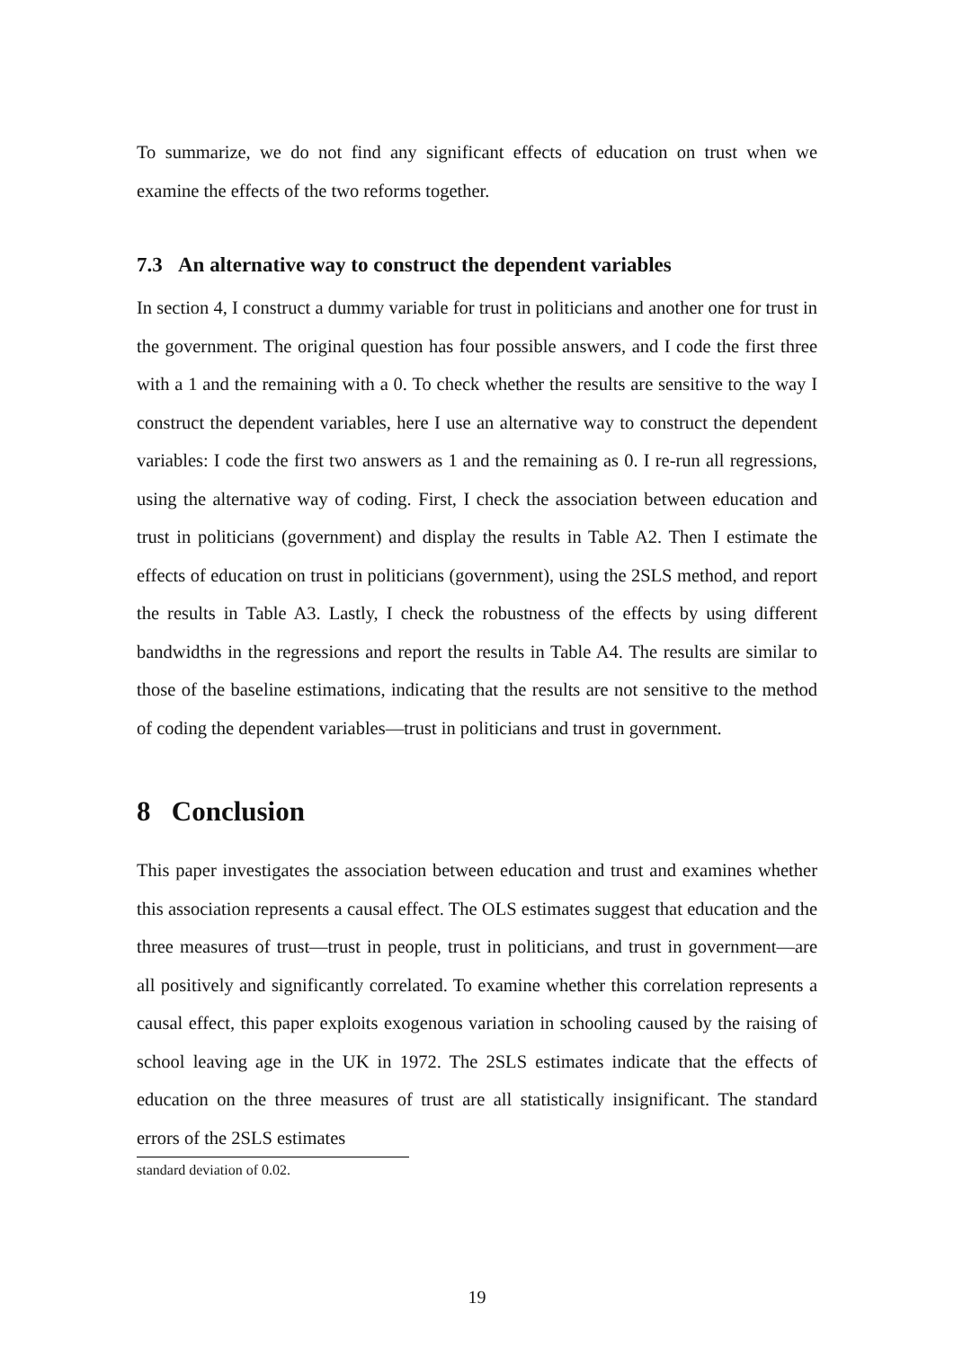To summarize, we do not find any significant effects of education on trust when we examine the effects of the two reforms together.
7.3 An alternative way to construct the dependent variables
In section 4, I construct a dummy variable for trust in politicians and another one for trust in the government. The original question has four possible answers, and I code the first three with a 1 and the remaining with a 0. To check whether the results are sensitive to the way I construct the dependent variables, here I use an alternative way to construct the dependent variables: I code the first two answers as 1 and the remaining as 0. I re-run all regressions, using the alternative way of coding. First, I check the association between education and trust in politicians (government) and display the results in Table A2. Then I estimate the effects of education on trust in politicians (government), using the 2SLS method, and report the results in Table A3. Lastly, I check the robustness of the effects by using different bandwidths in the regressions and report the results in Table A4. The results are similar to those of the baseline estimations, indicating that the results are not sensitive to the method of coding the dependent variables—trust in politicians and trust in government.
8 Conclusion
This paper investigates the association between education and trust and examines whether this association represents a causal effect. The OLS estimates suggest that education and the three measures of trust—trust in people, trust in politicians, and trust in government—are all positively and significantly correlated. To examine whether this correlation represents a causal effect, this paper exploits exogenous variation in schooling caused by the raising of school leaving age in the UK in 1972. The 2SLS estimates indicate that the effects of education on the three measures of trust are all statistically insignificant. The standard errors of the 2SLS estimates
standard deviation of 0.02.
19